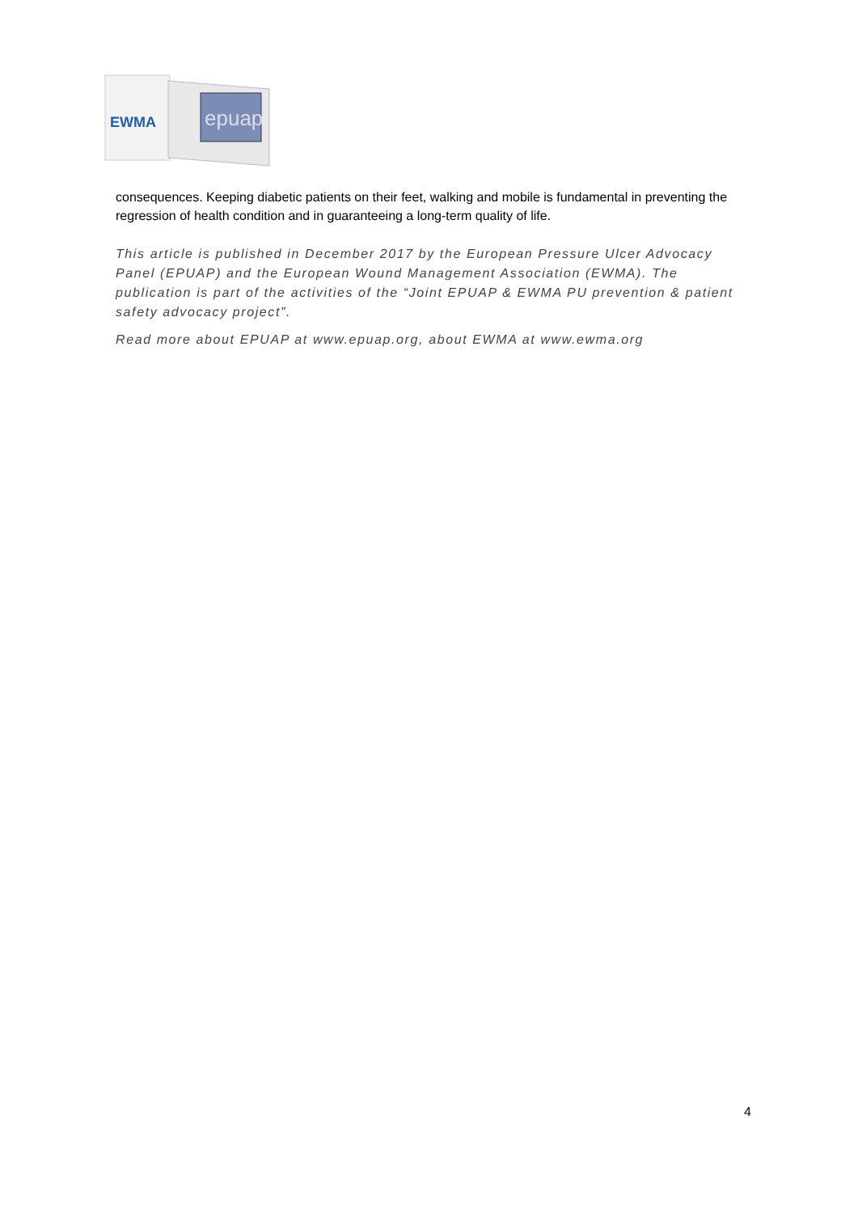EWMA
epuap
consequences. Keeping diabetic patients on their feet, walking and mobile is fundamental in preventing the regression of health condition and in guaranteeing a long-term quality of life.
This article is published in December 2017 by the European Pressure Ulcer Advocacy Panel (EPUAP) and the European Wound Management Association (EWMA). The publication is part of the activities of the “Joint EPUAP & EWMA PU prevention & patient safety advocacy project”.
Read more about EPUAP at www.epuap.org, about EWMA at www.ewma.org
4